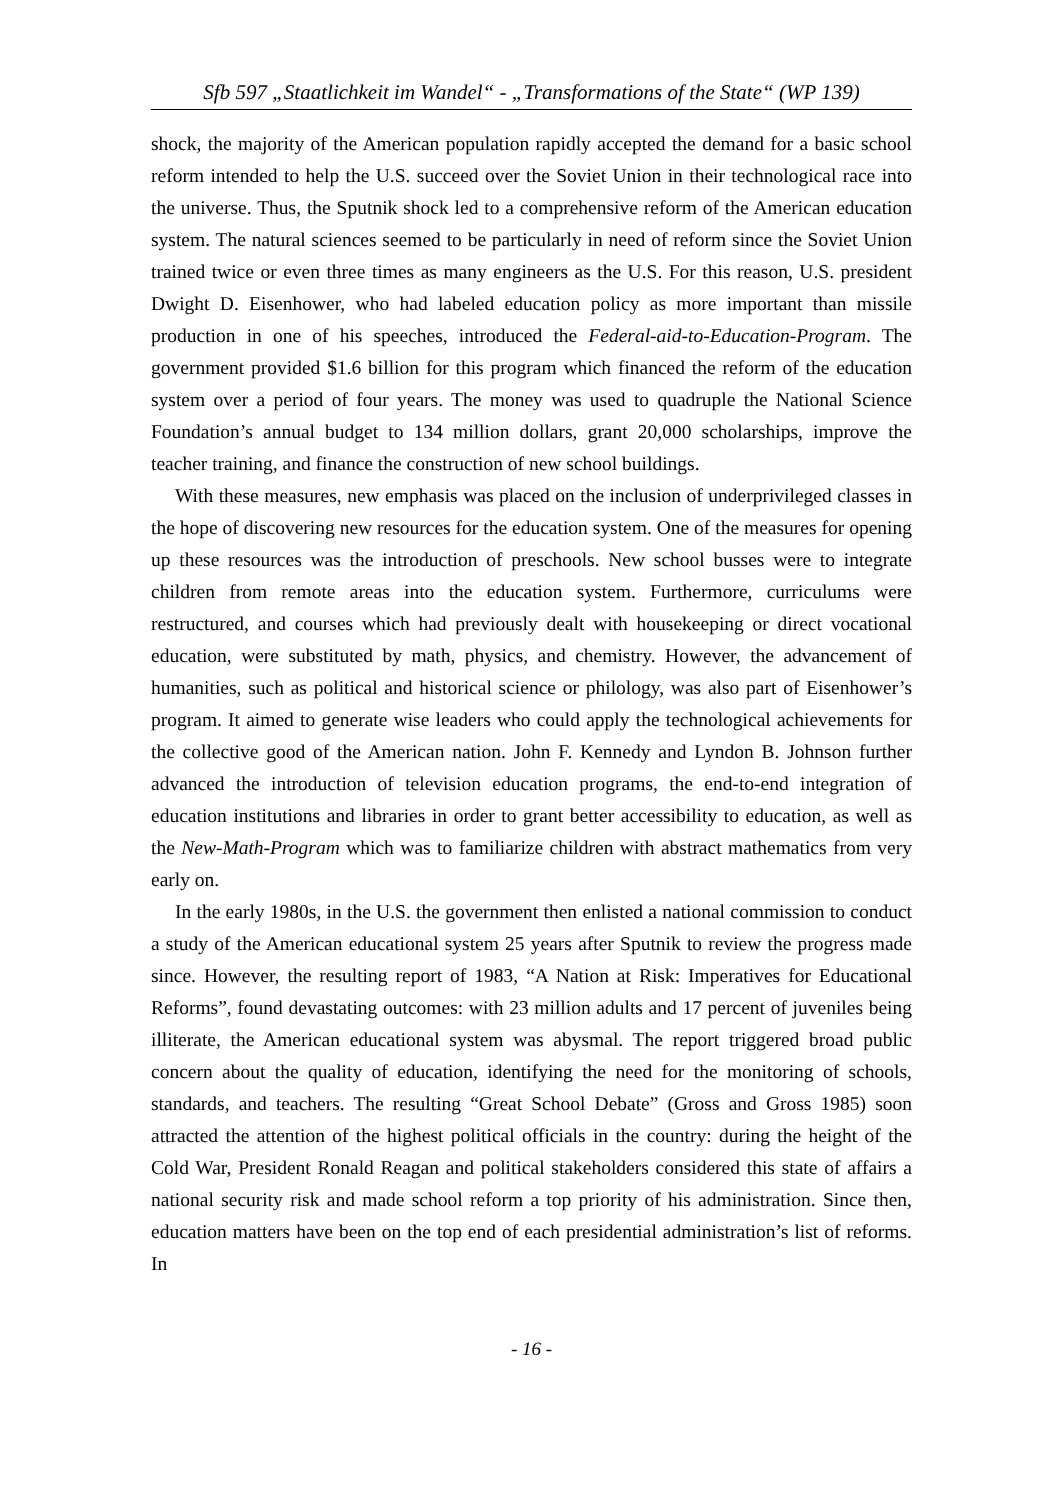Sfb 597 „Staatlichkeit im Wandel“ - „Transformations of the State“ (WP 139)
shock, the majority of the American population rapidly accepted the demand for a basic school reform intended to help the U.S. succeed over the Soviet Union in their technological race into the universe. Thus, the Sputnik shock led to a comprehensive reform of the American education system. The natural sciences seemed to be particularly in need of reform since the Soviet Union trained twice or even three times as many engineers as the U.S. For this reason, U.S. president Dwight D. Eisenhower, who had labeled education policy as more important than missile production in one of his speeches, introduced the Federal-aid-to-Education-Program. The government provided $1.6 billion for this program which financed the reform of the education system over a period of four years. The money was used to quadruple the National Science Foundation’s annual budget to 134 million dollars, grant 20,000 scholarships, improve the teacher training, and finance the construction of new school buildings.
With these measures, new emphasis was placed on the inclusion of underprivileged classes in the hope of discovering new resources for the education system. One of the measures for opening up these resources was the introduction of preschools. New school busses were to integrate children from remote areas into the education system. Furthermore, curriculums were restructured, and courses which had previously dealt with housekeeping or direct vocational education, were substituted by math, physics, and chemistry. However, the advancement of humanities, such as political and historical science or philology, was also part of Eisenhower’s program. It aimed to generate wise leaders who could apply the technological achievements for the collective good of the American nation. John F. Kennedy and Lyndon B. Johnson further advanced the introduction of television education programs, the end-to-end integration of education institutions and libraries in order to grant better accessibility to education, as well as the New-Math-Program which was to familiarize children with abstract mathematics from very early on.
In the early 1980s, in the U.S. the government then enlisted a national commission to conduct a study of the American educational system 25 years after Sputnik to review the progress made since. However, the resulting report of 1983, “A Nation at Risk: Imperatives for Educational Reforms”, found devastating outcomes: with 23 million adults and 17 percent of juveniles being illiterate, the American educational system was abysmal. The report triggered broad public concern about the quality of education, identifying the need for the monitoring of schools, standards, and teachers. The resulting “Great School Debate” (Gross and Gross 1985) soon attracted the attention of the highest political officials in the country: during the height of the Cold War, President Ronald Reagan and political stakeholders considered this state of affairs a national security risk and made school reform a top priority of his administration. Since then, education matters have been on the top end of each presidential administration’s list of reforms. In
- 16 -